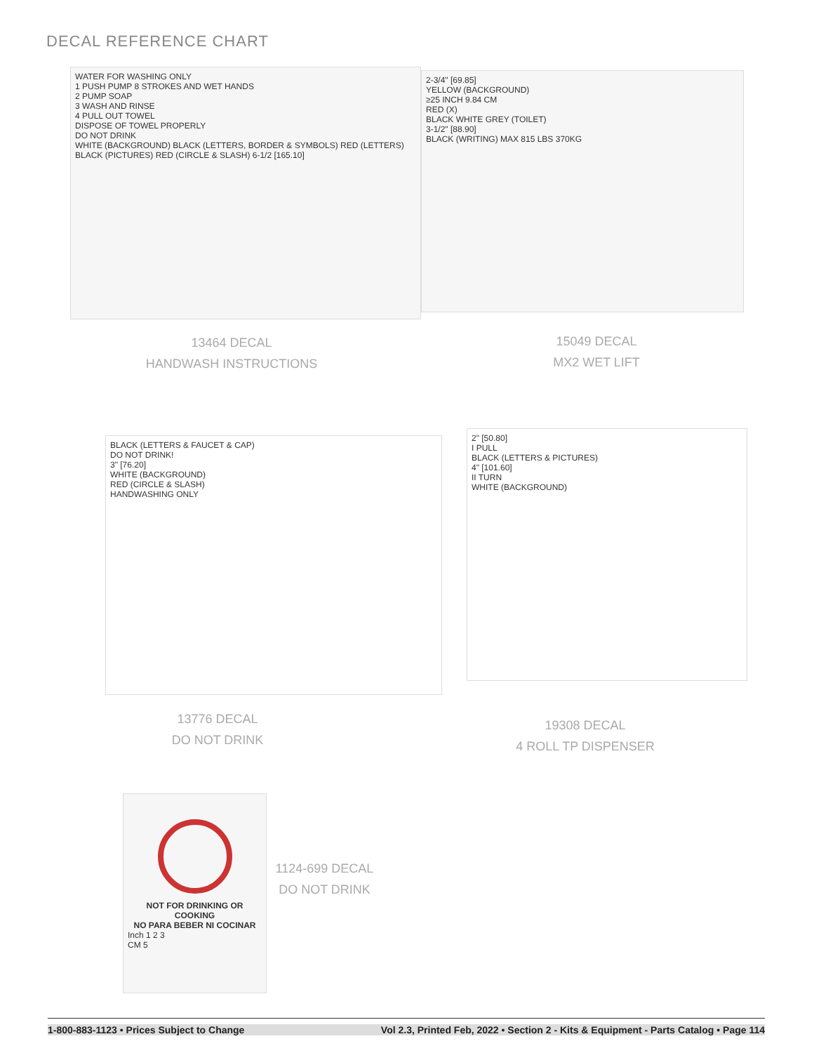DECAL REFERENCE CHART
WATER FOR WASHING ONLY
1 PUSH PUMP 8 STROKES AND WET HANDS
2 PUMP SOAP
3 WASH AND RINSE
4 PULL OUT TOWEL
DISPOSE OF TOWEL PROPERLY
DO NOT DRINK
WHITE (BACKGROUND) BLACK (LETTERS, BORDER & SYMBOLS) RED (LETTERS) BLACK (PICTURES) RED (CIRCLE & SLASH) 6-1/2 [165.10]
13464 DECAL
HANDWASH INSTRUCTIONS
2-3/4" [69.85]
YELLOW (BACKGROUND)
≥25 INCH 9.84 CM
RED (X)
BLACK WHITE GREY (TOILET)
3-1/2" [88.90]
BLACK (WRITING) MAX 815 LBS 370KG
15049 DECAL
MX2 WET LIFT
BLACK (LETTERS & FAUCET & CAP)
DO NOT DRINK!
3" [76.20]
WHITE (BACKGROUND)
RED (CIRCLE & SLASH)
HANDWASHING ONLY
13776 DECAL
DO NOT DRINK
2" [50.80]
I PULL
BLACK (LETTERS & PICTURES)
4" [101.60]
II TURN
WHITE (BACKGROUND)
19308 DECAL
4 ROLL TP DISPENSER
NOT FOR DRINKING OR COOKING
NO PARA BEBER NI COCINAR
Inch 1 2 3
CM 5
1124-699 DECAL
DO NOT DRINK
1-800-883-1123 • Prices Subject to Change Vol 2.3, Printed Feb, 2022 • Section 2 - Kits & Equipment - Parts Catalog • Page 114